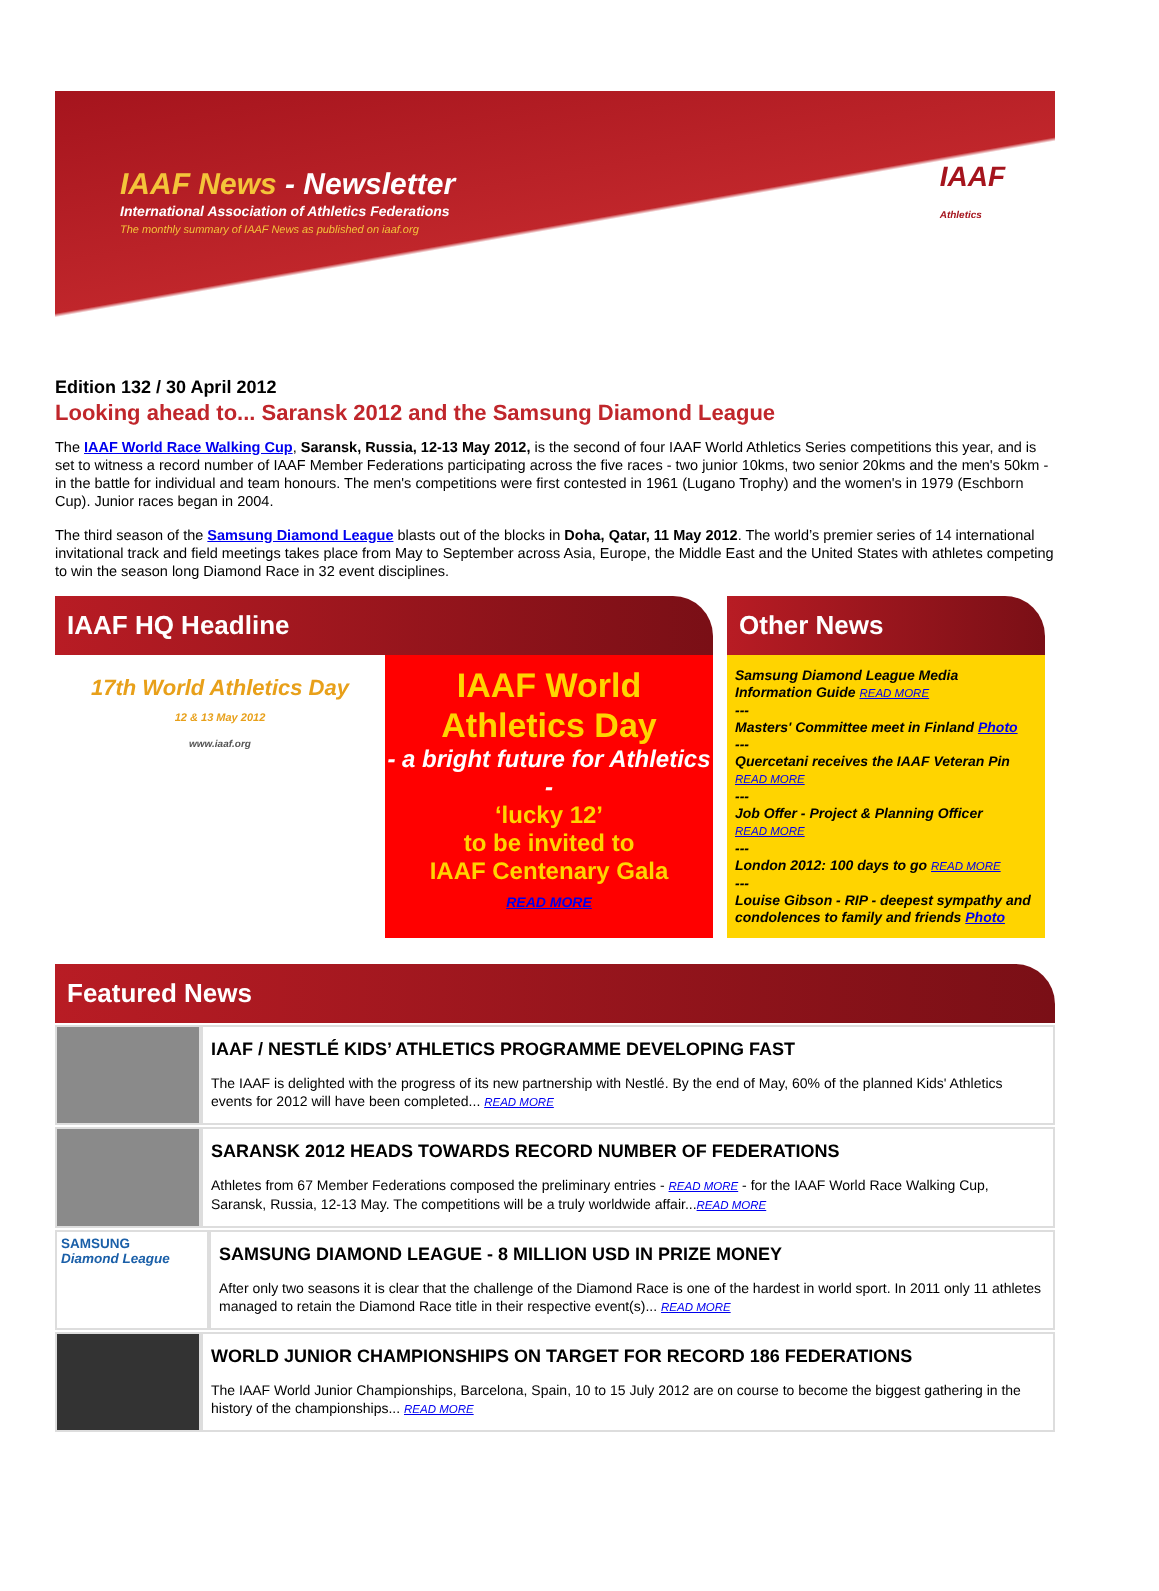IAAF News - Newsletter
International Association of Athletics Federations
The monthly summary of IAAF News as published on iaaf.org
IAAF
Athletics
Edition 132 / 30 April 2012
Looking ahead to... Saransk 2012 and the Samsung Diamond League
The IAAF World Race Walking Cup, Saransk, Russia, 12-13 May 2012, is the second of four IAAF World Athletics Series competitions this year, and is set to witness a record number of IAAF Member Federations participating across the five races - two junior 10kms, two senior 20kms and the men's 50km - in the battle for individual and team honours. The men's competitions were first contested in 1961 (Lugano Trophy) and the women's in 1979 (Eschborn Cup). Junior races began in 2004.
The third season of the Samsung Diamond League blasts out of the blocks in Doha, Qatar, 11 May 2012. The world’s premier series of 14 international invitational track and field meetings takes place from May to September across Asia, Europe, the Middle East and the United States with athletes competing to win the season long Diamond Race in 32 event disciplines.
IAAF HQ Headline
17th World Athletics Day
12 & 13 May 2012
www.iaaf.org
IAAF World Athletics Day
- a bright future for Athletics -
‘lucky 12’
to be invited to
IAAF Centenary Gala
READ MORE
Other News
Samsung Diamond League Media Information Guide READ MORE
---
Masters' Committee meet in Finland Photo
---
Quercetani receives the IAAF Veteran Pin
READ MORE
---
Job Offer - Project & Planning Officer
READ MORE
---
London 2012: 100 days to go READ MORE
---
Louise Gibson - RIP - deepest sympathy and condolences to family and friends Photo
Featured News
IAAF / NESTLÉ KIDS’ ATHLETICS PROGRAMME DEVELOPING FAST
The IAAF is delighted with the progress of its new partnership with Nestlé. By the end of May, 60% of the planned Kids' Athletics events for 2012 will have been completed... READ MORE
SARANSK 2012 HEADS TOWARDS RECORD NUMBER OF FEDERATIONS
Athletes from 67 Member Federations composed the preliminary entries - READ MORE - for the IAAF World Race Walking Cup, Saransk, Russia, 12-13 May. The competitions will be a truly worldwide affair...READ MORE
SAMSUNG
Diamond League
SAMSUNG DIAMOND LEAGUE - 8 MILLION USD IN PRIZE MONEY
After only two seasons it is clear that the challenge of the Diamond Race is one of the hardest in world sport. In 2011 only 11 athletes managed to retain the Diamond Race title in their respective event(s)... READ MORE
WORLD JUNIOR CHAMPIONSHIPS ON TARGET FOR RECORD 186 FEDERATIONS
The IAAF World Junior Championships, Barcelona, Spain, 10 to 15 July 2012 are on course to become the biggest gathering in the history of the championships... READ MORE